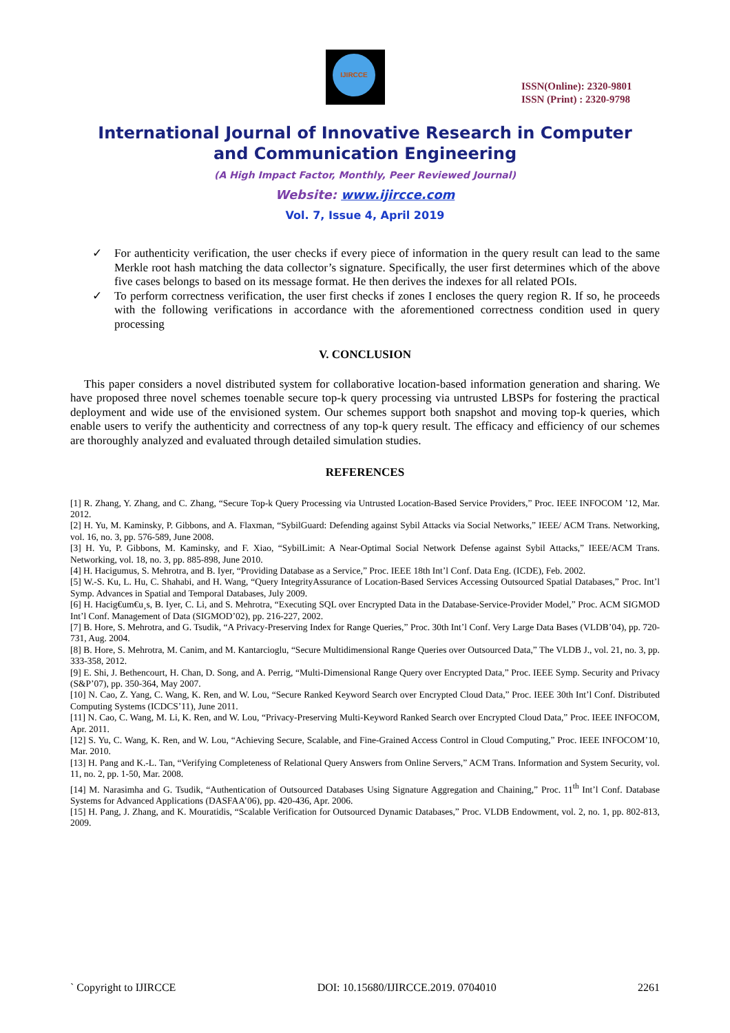IJIRCCE
ISSN(Online): 2320-9801
ISSN (Print) : 2320-9798
International Journal of Innovative Research in Computer
and Communication Engineering
(A High Impact Factor, Monthly, Peer Reviewed Journal)
Website: www.ijircce.com
Vol. 7, Issue 4, April 2019
✓ For authenticity verification, the user checks if every piece of information in the query result can lead to the same Merkle root hash matching the data collector’s signature. Specifically, the user first determines which of the above five cases belongs to based on its message format. He then derives the indexes for all related POIs.
✓ To perform correctness verification, the user first checks if zones I encloses the query region R. If so, he proceeds with the following verifications in accordance with the aforementioned correctness condition used in query processing
V. CONCLUSION
This paper considers a novel distributed system for collaborative location-based information generation and sharing. We have proposed three novel schemes toenable secure top-k query processing via untrusted LBSPs for fostering the practical deployment and wide use of the envisioned system. Our schemes support both snapshot and moving top-k queries, which enable users to verify the authenticity and correctness of any top-k query result. The efficacy and efficiency of our schemes are thoroughly analyzed and evaluated through detailed simulation studies.
REFERENCES
[1] R. Zhang, Y. Zhang, and C. Zhang, “Secure Top-k Query Processing via Untrusted Location-Based Service Providers,” Proc. IEEE INFOCOM ’12, Mar. 2012.
[2] H. Yu, M. Kaminsky, P. Gibbons, and A. Flaxman, “SybilGuard: Defending against Sybil Attacks via Social Networks,” IEEE/ ACM Trans. Networking, vol. 16, no. 3, pp. 576-589, June 2008.
[3] H. Yu, P. Gibbons, M. Kaminsky, and F. Xiao, “SybilLimit: A Near-Optimal Social Network Defense against Sybil Attacks,” IEEE/ACM Trans. Networking, vol. 18, no. 3, pp. 885-898, June 2010.
[4] H. Hacigumus, S. Mehrotra, and B. Iyer, “Providing Database as a Service,” Proc. IEEE 18th Int’l Conf. Data Eng. (ICDE), Feb. 2002.
[5] W.-S. Ku, L. Hu, C. Shahabi, and H. Wang, “Query IntegrityAssurance of Location-Based Services Accessing Outsourced Spatial Databases,” Proc. Int’l Symp. Advances in Spatial and Temporal Databases, July 2009.
[6] H. Hacig€um€u¸s, B. Iyer, C. Li, and S. Mehrotra, “Executing SQL over Encrypted Data in the Database-Service-Provider Model,” Proc. ACM SIGMOD Int’l Conf. Management of Data (SIGMOD’02), pp. 216-227, 2002.
[7] B. Hore, S. Mehrotra, and G. Tsudik, “A Privacy-Preserving Index for Range Queries,” Proc. 30th Int’l Conf. Very Large Data Bases (VLDB’04), pp. 720-731, Aug. 2004.
[8] B. Hore, S. Mehrotra, M. Canim, and M. Kantarcioglu, “Secure Multidimensional Range Queries over Outsourced Data,” The VLDB J., vol. 21, no. 3, pp. 333-358, 2012.
[9] E. Shi, J. Bethencourt, H. Chan, D. Song, and A. Perrig, “Multi-Dimensional Range Query over Encrypted Data,” Proc. IEEE Symp. Security and Privacy (S&P’07), pp. 350-364, May 2007.
[10] N. Cao, Z. Yang, C. Wang, K. Ren, and W. Lou, “Secure Ranked Keyword Search over Encrypted Cloud Data,” Proc. IEEE 30th Int’l Conf. Distributed Computing Systems (ICDCS’11), June 2011.
[11] N. Cao, C. Wang, M. Li, K. Ren, and W. Lou, “Privacy-Preserving Multi-Keyword Ranked Search over Encrypted Cloud Data,” Proc. IEEE INFOCOM, Apr. 2011.
[12] S. Yu, C. Wang, K. Ren, and W. Lou, “Achieving Secure, Scalable, and Fine-Grained Access Control in Cloud Computing,” Proc. IEEE INFOCOM’10, Mar. 2010.
[13] H. Pang and K.-L. Tan, “Verifying Completeness of Relational Query Answers from Online Servers,” ACM Trans. Information and System Security, vol. 11, no. 2, pp. 1-50, Mar. 2008.
[14] M. Narasimha and G. Tsudik, “Authentication of Outsourced Databases Using Signature Aggregation and Chaining,” Proc. 11<sup>th</sup> Int’l Conf. Database Systems for Advanced Applications (DASFAA’06), pp. 420-436, Apr. 2006.
[15] H. Pang, J. Zhang, and K. Mouratidis, “Scalable Verification for Outsourced Dynamic Databases,” Proc. VLDB Endowment, vol. 2, no. 1, pp. 802-813, 2009.
` Copyright to IJIRCCE DOI: 10.15680/IJIRCCE.2019. 0704010 2261